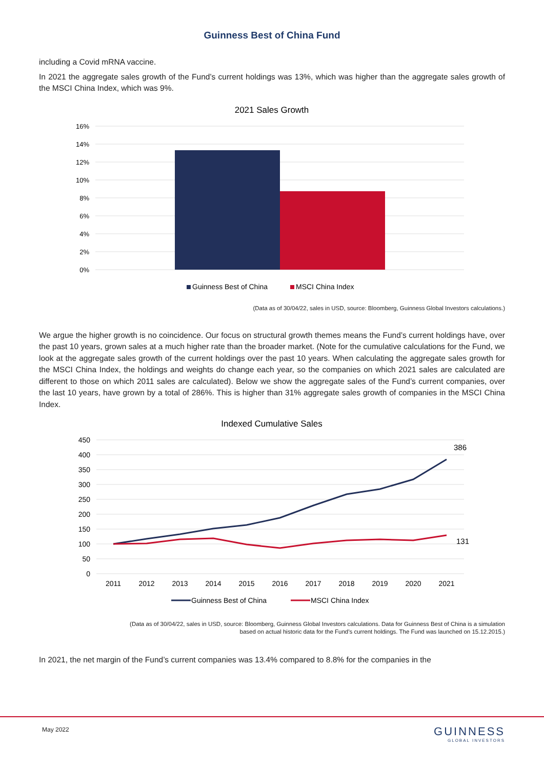Guinness Best of China Fund
including a Covid mRNA vaccine.
In 2021 the aggregate sales growth of the Fund’s current holdings was 13%, which was higher than the aggregate sales growth of the MSCI China Index, which was 9%.
2021 Sales Growth
16%
14%
12%
10%
8%
6%
4%
2%
0%
Guinness Best of China
MSCI China Index
(Data as of 30/04/22, sales in USD, source: Bloomberg, Guinness Global Investors calculations.)
We argue the higher growth is no coincidence. Our focus on structural growth themes means the Fund’s current holdings have, over the past 10 years, grown sales at a much higher rate than the broader market. (Note for the cumulative calculations for the Fund, we look at the aggregate sales growth of the current holdings over the past 10 years. When calculating the aggregate sales growth for the MSCI China Index, the holdings and weights do change each year, so the companies on which 2021 sales are calculated are different to those on which 2011 sales are calculated). Below we show the aggregate sales of the Fund’s current companies, over the last 10 years, have grown by a total of 286%. This is higher than 31% aggregate sales growth of companies in the MSCI China Index.
Indexed Cumulative Sales
450
400
350
300
250
200
150
100
50
0
2011
2012
2013
2014
2015
2016
2017
2018
2019
2020
2021
386
131
Guinness Best of China
MSCI China Index
(Data as of 30/04/22, sales in USD, source: Bloomberg, Guinness Global Investors calculations. Data for Guinness Best of China is a simulation
based on actual historic data for the Fund’s current holdings. The Fund was launched on 15.12.2015.)
In 2021, the net margin of the Fund’s current companies was 13.4% compared to 8.8% for the companies in the
May 2022 GUINNESS
GLOBAL INVESTORS